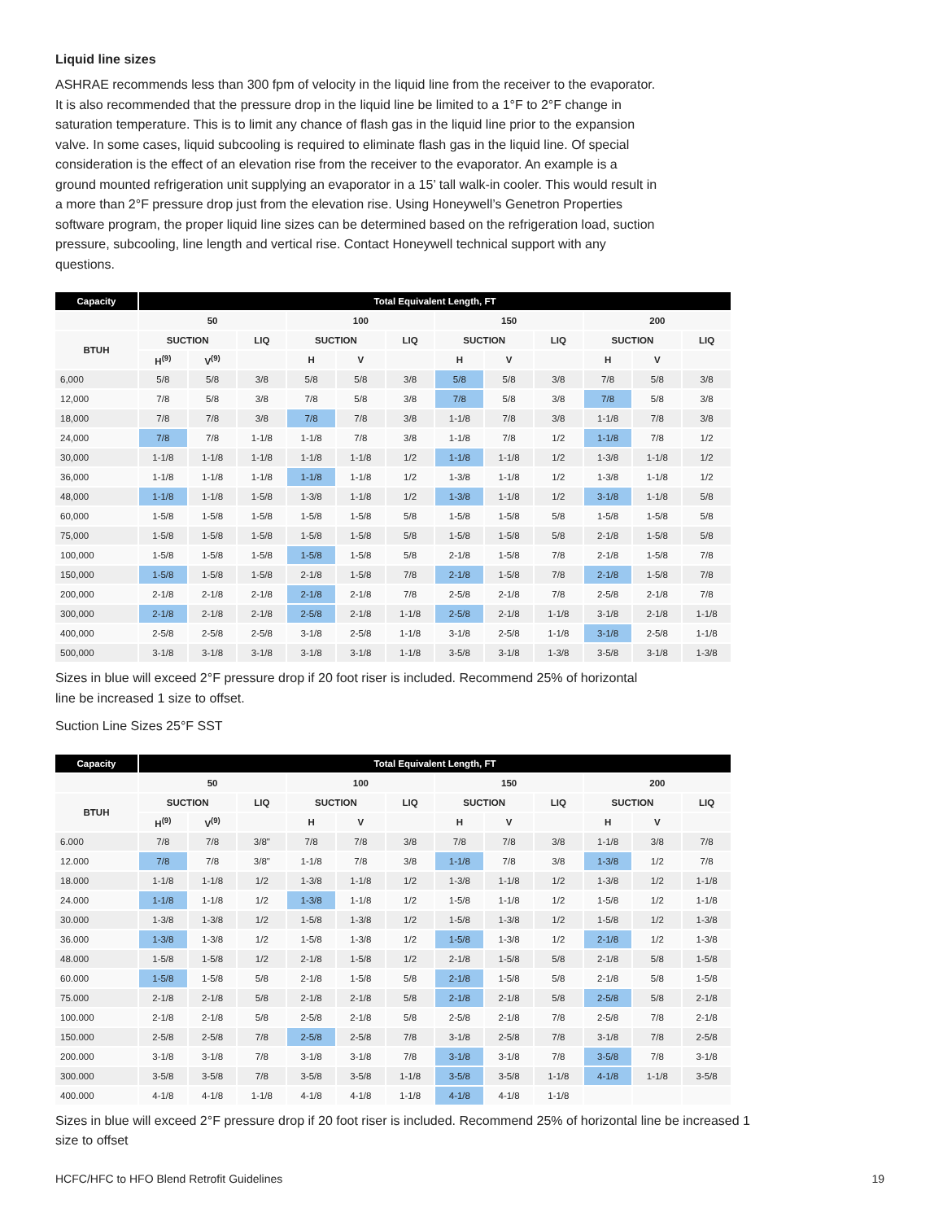Liquid line sizes
ASHRAE recommends less than 300 fpm of velocity in the liquid line from the receiver to the evaporator. It is also recommended that the pressure drop in the liquid line be limited to a 1°F to 2°F change in saturation temperature. This is to limit any chance of flash gas in the liquid line prior to the expansion valve. In some cases, liquid subcooling is required to eliminate flash gas in the liquid line. Of special consideration is the effect of an elevation rise from the receiver to the evaporator. An example is a ground mounted refrigeration unit supplying an evaporator in a 15’ tall walk-in cooler. This would result in a more than 2°F pressure drop just from the elevation rise. Using Honeywell’s Genetron Properties software program, the proper liquid line sizes can be determined based on the refrigeration load, suction pressure, subcooling, line length and vertical rise. Contact Honeywell technical support with any questions.
| Capacity | Total Equivalent Length, FT | | | | | | | | | | | |
| --- | --- | --- | --- | --- | --- | --- | --- | --- | --- | --- | --- | --- |
| | 50 | | | 100 | | | 150 | | | 200 | | |
| BTUH | SUCTION | | LIQ | SUCTION | | LIQ | SUCTION | | LIQ | SUCTION | | LIQ |
| | H<sup>(9)</sup> | V<sup>(9)</sup> | | H | V | | H | V | | H | V | |
| 6,000 | 5/8 | 5/8 | 3/8 | 5/8 | 5/8 | 3/8 | 5/8 | 5/8 | 3/8 | 7/8 | 5/8 | 3/8 |
| 12,000 | 7/8 | 5/8 | 3/8 | 7/8 | 5/8 | 3/8 | 7/8 | 5/8 | 3/8 | 7/8 | 5/8 | 3/8 |
| 18,000 | 7/8 | 7/8 | 3/8 | 7/8 | 7/8 | 3/8 | 1-1/8 | 7/8 | 3/8 | 1-1/8 | 7/8 | 3/8 |
| 24,000 | 7/8 | 7/8 | 1-1/8 | 1-1/8 | 7/8 | 3/8 | 1-1/8 | 7/8 | 1/2 | 1-1/8 | 7/8 | 1/2 |
| 30,000 | 1-1/8 | 1-1/8 | 1-1/8 | 1-1/8 | 1-1/8 | 1/2 | 1-1/8 | 1-1/8 | 1/2 | 1-3/8 | 1-1/8 | 1/2 |
| 36,000 | 1-1/8 | 1-1/8 | 1-1/8 | 1-1/8 | 1-1/8 | 1/2 | 1-3/8 | 1-1/8 | 1/2 | 1-3/8 | 1-1/8 | 1/2 |
| 48,000 | 1-1/8 | 1-1/8 | 1-5/8 | 1-3/8 | 1-1/8 | 1/2 | 1-3/8 | 1-1/8 | 1/2 | 3-1/8 | 1-1/8 | 5/8 |
| 60,000 | 1-5/8 | 1-5/8 | 1-5/8 | 1-5/8 | 1-5/8 | 5/8 | 1-5/8 | 1-5/8 | 5/8 | 1-5/8 | 1-5/8 | 5/8 |
| 75,000 | 1-5/8 | 1-5/8 | 1-5/8 | 1-5/8 | 1-5/8 | 5/8 | 1-5/8 | 1-5/8 | 5/8 | 2-1/8 | 1-5/8 | 5/8 |
| 100,000 | 1-5/8 | 1-5/8 | 1-5/8 | 1-5/8 | 1-5/8 | 5/8 | 2-1/8 | 1-5/8 | 7/8 | 2-1/8 | 1-5/8 | 7/8 |
| 150,000 | 1-5/8 | 1-5/8 | 1-5/8 | 2-1/8 | 1-5/8 | 7/8 | 2-1/8 | 1-5/8 | 7/8 | 2-1/8 | 1-5/8 | 7/8 |
| 200,000 | 2-1/8 | 2-1/8 | 2-1/8 | 2-1/8 | 2-1/8 | 7/8 | 2-5/8 | 2-1/8 | 7/8 | 2-5/8 | 2-1/8 | 7/8 |
| 300,000 | 2-1/8 | 2-1/8 | 2-1/8 | 2-5/8 | 2-1/8 | 1-1/8 | 2-5/8 | 2-1/8 | 1-1/8 | 3-1/8 | 2-1/8 | 1-1/8 |
| 400,000 | 2-5/8 | 2-5/8 | 2-5/8 | 3-1/8 | 2-5/8 | 1-1/8 | 3-1/8 | 2-5/8 | 1-1/8 | 3-1/8 | 2-5/8 | 1-1/8 |
| 500,000 | 3-1/8 | 3-1/8 | 3-1/8 | 3-1/8 | 3-1/8 | 1-1/8 | 3-5/8 | 3-1/8 | 1-3/8 | 3-5/8 | 3-1/8 | 1-3/8 |
Sizes in blue will exceed 2°F pressure drop if 20 foot riser is included. Recommend 25% of horizontal line be increased 1 size to offset.
Suction Line Sizes 25°F SST
| Capacity | Total Equivalent Length, FT | | | | | | | | | | | |
| --- | --- | --- | --- | --- | --- | --- | --- | --- | --- | --- | --- | --- |
| | 50 | | | 100 | | | 150 | | | 200 | | |
| BTUH | SUCTION | | LIQ | SUCTION | | LIQ | SUCTION | | LIQ | SUCTION | | LIQ |
| | H<sup>(9)</sup> | V<sup>(9)</sup> | | H | V | | H | V | | H | V | |
| 6.000 | 7/8 | 7/8 | 3/8" | 7/8 | 7/8 | 3/8 | 7/8 | 7/8 | 3/8 | 1-1/8 | 3/8 | 7/8 |
| 12.000 | 7/8 | 7/8 | 3/8" | 1-1/8 | 7/8 | 3/8 | 1-1/8 | 7/8 | 3/8 | 1-3/8 | 1/2 | 7/8 |
| 18.000 | 1-1/8 | 1-1/8 | 1/2 | 1-3/8 | 1-1/8 | 1/2 | 1-3/8 | 1-1/8 | 1/2 | 1-3/8 | 1/2 | 1-1/8 |
| 24.000 | 1-1/8 | 1-1/8 | 1/2 | 1-3/8 | 1-1/8 | 1/2 | 1-5/8 | 1-1/8 | 1/2 | 1-5/8 | 1/2 | 1-1/8 |
| 30.000 | 1-3/8 | 1-3/8 | 1/2 | 1-5/8 | 1-3/8 | 1/2 | 1-5/8 | 1-3/8 | 1/2 | 1-5/8 | 1/2 | 1-3/8 |
| 36.000 | 1-3/8 | 1-3/8 | 1/2 | 1-5/8 | 1-3/8 | 1/2 | 1-5/8 | 1-3/8 | 1/2 | 2-1/8 | 1/2 | 1-3/8 |
| 48.000 | 1-5/8 | 1-5/8 | 1/2 | 2-1/8 | 1-5/8 | 1/2 | 2-1/8 | 1-5/8 | 5/8 | 2-1/8 | 5/8 | 1-5/8 |
| 60.000 | 1-5/8 | 1-5/8 | 5/8 | 2-1/8 | 1-5/8 | 5/8 | 2-1/8 | 1-5/8 | 5/8 | 2-1/8 | 5/8 | 1-5/8 |
| 75.000 | 2-1/8 | 2-1/8 | 5/8 | 2-1/8 | 2-1/8 | 5/8 | 2-1/8 | 2-1/8 | 5/8 | 2-5/8 | 5/8 | 2-1/8 |
| 100.000 | 2-1/8 | 2-1/8 | 5/8 | 2-5/8 | 2-1/8 | 5/8 | 2-5/8 | 2-1/8 | 7/8 | 2-5/8 | 7/8 | 2-1/8 |
| 150.000 | 2-5/8 | 2-5/8 | 7/8 | 2-5/8 | 2-5/8 | 7/8 | 3-1/8 | 2-5/8 | 7/8 | 3-1/8 | 7/8 | 2-5/8 |
| 200.000 | 3-1/8 | 3-1/8 | 7/8 | 3-1/8 | 3-1/8 | 7/8 | 3-1/8 | 3-1/8 | 7/8 | 3-5/8 | 7/8 | 3-1/8 |
| 300.000 | 3-5/8 | 3-5/8 | 7/8 | 3-5/8 | 3-5/8 | 1-1/8 | 3-5/8 | 3-5/8 | 1-1/8 | 4-1/8 | 1-1/8 | 3-5/8 |
| 400.000 | 4-1/8 | 4-1/8 | 1-1/8 | 4-1/8 | 4-1/8 | 1-1/8 | 4-1/8 | 4-1/8 | 1-1/8 | | | |
Sizes in blue will exceed 2°F pressure drop if 20 foot riser is included. Recommend 25% of horizontal line be increased 1 size to offset
HCFC/HFC to HFO Blend Retrofit Guidelines
19